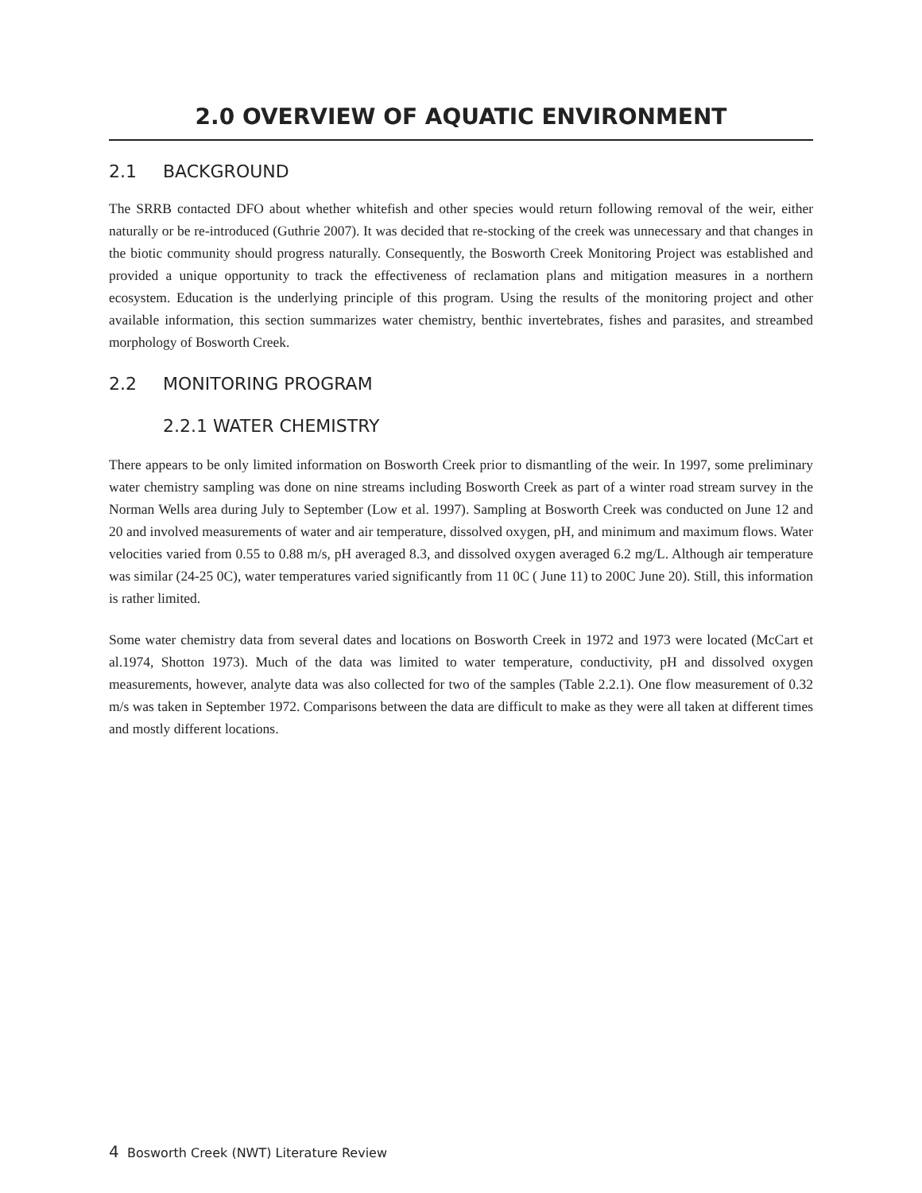2.0 OVERVIEW OF AQUATIC ENVIRONMENT
2.1 BACKGROUND
The SRRB contacted DFO about whether whitefish and other species would return following removal of the weir, either naturally or be re-introduced (Guthrie 2007). It was decided that re-stocking of the creek was unnecessary and that changes in the biotic community should progress naturally. Consequently, the Bosworth Creek Monitoring Project was established and provided a unique opportunity to track the effectiveness of reclamation plans and mitigation measures in a northern ecosystem. Education is the underlying principle of this program. Using the results of the monitoring project and other available information, this section summarizes water chemistry, benthic invertebrates, fishes and parasites, and streambed morphology of Bosworth Creek.
2.2 MONITORING PROGRAM
2.2.1 WATER CHEMISTRY
There appears to be only limited information on Bosworth Creek prior to dismantling of the weir. In 1997, some preliminary water chemistry sampling was done on nine streams including Bosworth Creek as part of a winter road stream survey in the Norman Wells area during July to September (Low et al. 1997). Sampling at Bosworth Creek was conducted on June 12 and 20 and involved measurements of water and air temperature, dissolved oxygen, pH, and minimum and maximum flows. Water velocities varied from 0.55 to 0.88 m/s, pH averaged 8.3, and dissolved oxygen averaged 6.2 mg/L. Although air temperature was similar (24-25 0C), water temperatures varied significantly from 11 0C ( June 11) to 200C June 20). Still, this information is rather limited.
Some water chemistry data from several dates and locations on Bosworth Creek in 1972 and 1973 were located (McCart et al.1974, Shotton 1973). Much of the data was limited to water temperature, conductivity, pH and dissolved oxygen measurements, however, analyte data was also collected for two of the samples (Table 2.2.1). One flow measurement of 0.32 m/s was taken in September 1972. Comparisons between the data are difficult to make as they were all taken at different times and mostly different locations.
4 Bosworth Creek (NWT) Literature Review